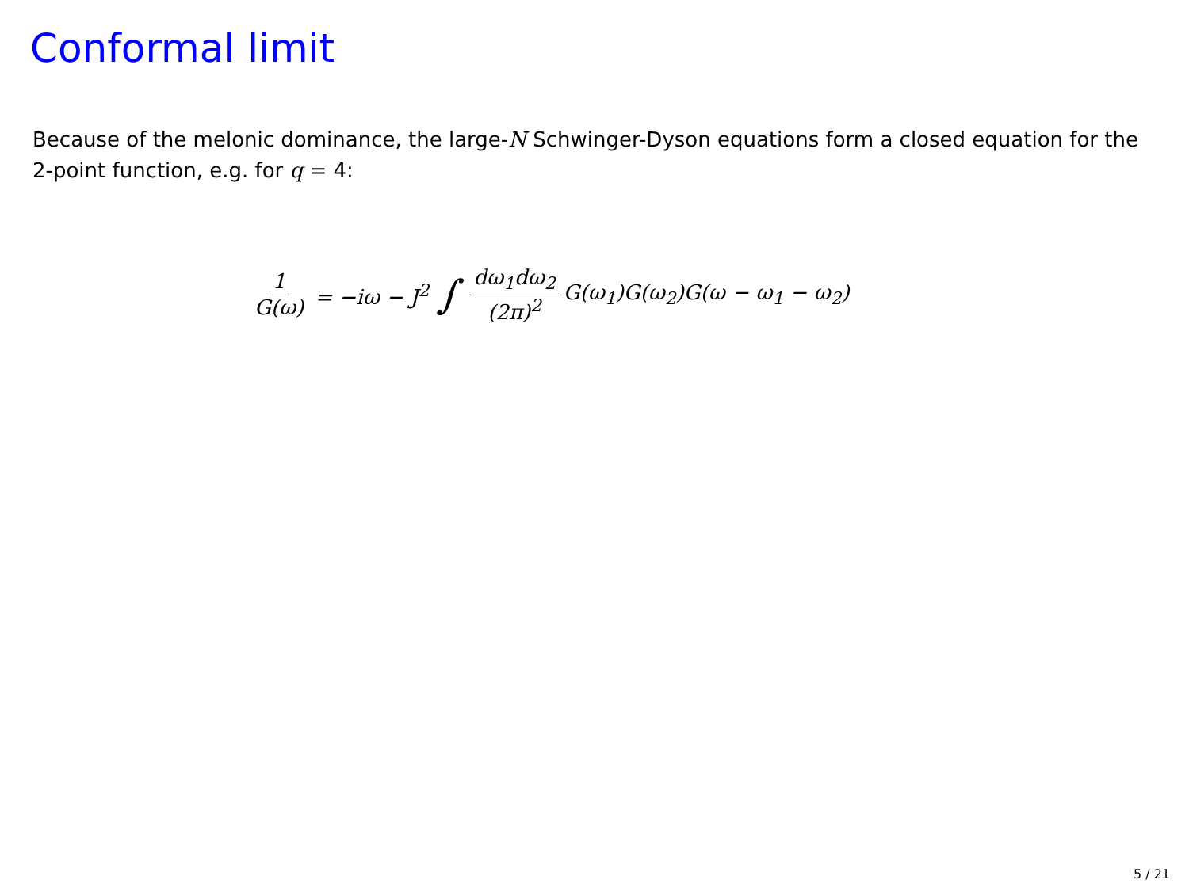Conformal limit
Because of the melonic dominance, the large-N Schwinger-Dyson equations form a closed equation for the 2-point function, e.g. for q = 4:
1 G(ω) = −iω − J<sup>2</sup> ∫ dω<sub>1</sub>dω<sub>2</sub> (2π)<sup>2</sup> G(ω<sub>1</sub>)G(ω<sub>2</sub>)G(ω − ω<sub>1</sub> − ω<sub>2</sub>)
5 / 21